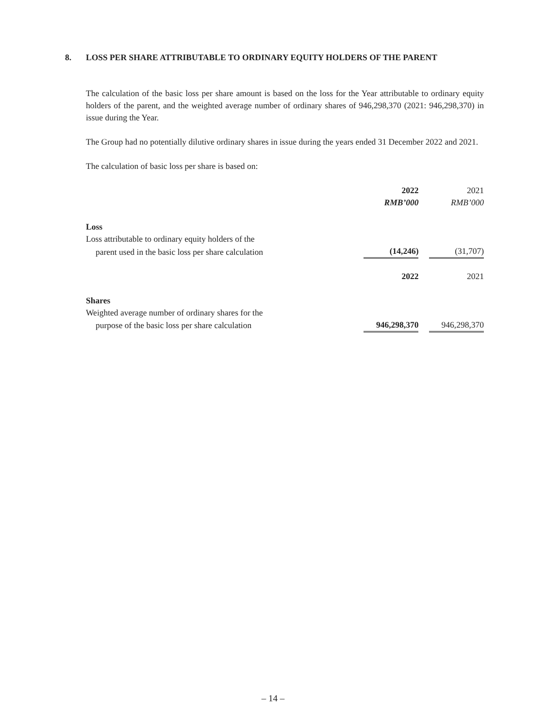8. LOSS PER SHARE ATTRIBUTABLE TO ORDINARY EQUITY HOLDERS OF THE PARENT
The calculation of the basic loss per share amount is based on the loss for the Year attributable to ordinary equity holders of the parent, and the weighted average number of ordinary shares of 946,298,370 (2021: 946,298,370) in issue during the Year.
The Group had no potentially dilutive ordinary shares in issue during the years ended 31 December 2022 and 2021.
The calculation of basic loss per share is based on:
| | 2022 | | 2021 |
| | RMB’000 | | RMB’000 |
| Loss | | | |
| Loss attributable to ordinary equity holders of the | | | |
| parent used in the basic loss per share calculation | (14,246) | | (31,707) |
| | 2022 | | 2021 |
| Shares | | | |
| Weighted average number of ordinary shares for the | | | |
| purpose of the basic loss per share calculation | 946,298,370 | | 946,298,370 |
– 14 –